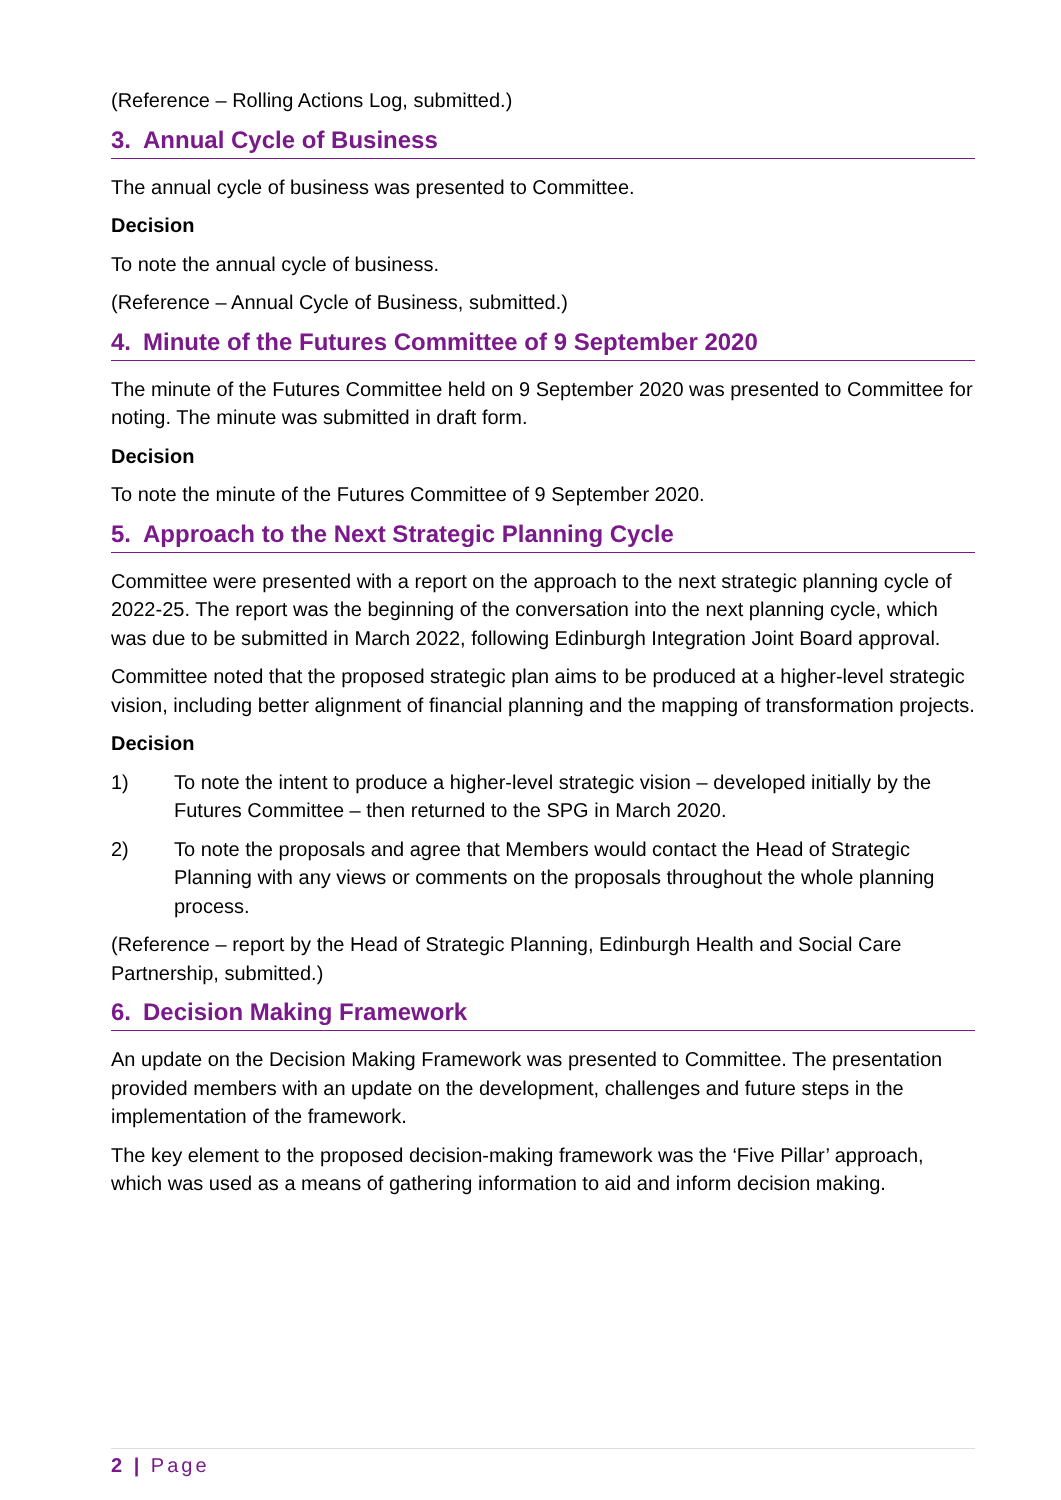(Reference – Rolling Actions Log, submitted.)
3. Annual Cycle of Business
The annual cycle of business was presented to Committee.
Decision
To note the annual cycle of business.
(Reference – Annual Cycle of Business, submitted.)
4. Minute of the Futures Committee of 9 September 2020
The minute of the Futures Committee held on 9 September 2020 was presented to Committee for noting. The minute was submitted in draft form.
Decision
To note the minute of the Futures Committee of 9 September 2020.
5. Approach to the Next Strategic Planning Cycle
Committee were presented with a report on the approach to the next strategic planning cycle of 2022-25. The report was the beginning of the conversation into the next planning cycle, which was due to be submitted in March 2022, following Edinburgh Integration Joint Board approval.
Committee noted that the proposed strategic plan aims to be produced at a higher-level strategic vision, including better alignment of financial planning and the mapping of transformation projects.
Decision
1) To note the intent to produce a higher-level strategic vision – developed initially by the Futures Committee – then returned to the SPG in March 2020.
2) To note the proposals and agree that Members would contact the Head of Strategic Planning with any views or comments on the proposals throughout the whole planning process.
(Reference – report by the Head of Strategic Planning, Edinburgh Health and Social Care Partnership, submitted.)
6. Decision Making Framework
An update on the Decision Making Framework was presented to Committee. The presentation provided members with an update on the development, challenges and future steps in the implementation of the framework.
The key element to the proposed decision-making framework was the ‘Five Pillar’ approach, which was used as a means of gathering information to aid and inform decision making.
2 | Page